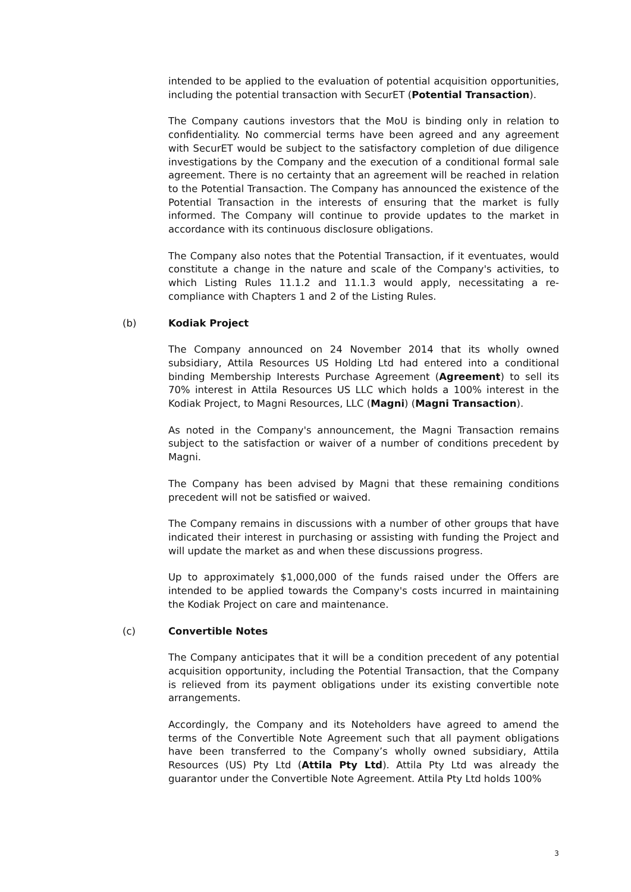intended to be applied to the evaluation of potential acquisition opportunities, including the potential transaction with SecurET (Potential Transaction).
The Company cautions investors that the MoU is binding only in relation to confidentiality. No commercial terms have been agreed and any agreement with SecurET would be subject to the satisfactory completion of due diligence investigations by the Company and the execution of a conditional formal sale agreement. There is no certainty that an agreement will be reached in relation to the Potential Transaction. The Company has announced the existence of the Potential Transaction in the interests of ensuring that the market is fully informed. The Company will continue to provide updates to the market in accordance with its continuous disclosure obligations.
The Company also notes that the Potential Transaction, if it eventuates, would constitute a change in the nature and scale of the Company's activities, to which Listing Rules 11.1.2 and 11.1.3 would apply, necessitating a re-compliance with Chapters 1 and 2 of the Listing Rules.
(b) Kodiak Project
The Company announced on 24 November 2014 that its wholly owned subsidiary, Attila Resources US Holding Ltd had entered into a conditional binding Membership Interests Purchase Agreement (Agreement) to sell its 70% interest in Attila Resources US LLC which holds a 100% interest in the Kodiak Project, to Magni Resources, LLC (Magni) (Magni Transaction).
As noted in the Company's announcement, the Magni Transaction remains subject to the satisfaction or waiver of a number of conditions precedent by Magni.
The Company has been advised by Magni that these remaining conditions precedent will not be satisfied or waived.
The Company remains in discussions with a number of other groups that have indicated their interest in purchasing or assisting with funding the Project and will update the market as and when these discussions progress.
Up to approximately $1,000,000 of the funds raised under the Offers are intended to be applied towards the Company's costs incurred in maintaining the Kodiak Project on care and maintenance.
(c) Convertible Notes
The Company anticipates that it will be a condition precedent of any potential acquisition opportunity, including the Potential Transaction, that the Company is relieved from its payment obligations under its existing convertible note arrangements.
Accordingly, the Company and its Noteholders have agreed to amend the terms of the Convertible Note Agreement such that all payment obligations have been transferred to the Company’s wholly owned subsidiary, Attila Resources (US) Pty Ltd (Attila Pty Ltd). Attila Pty Ltd was already the guarantor under the Convertible Note Agreement. Attila Pty Ltd holds 100%
3